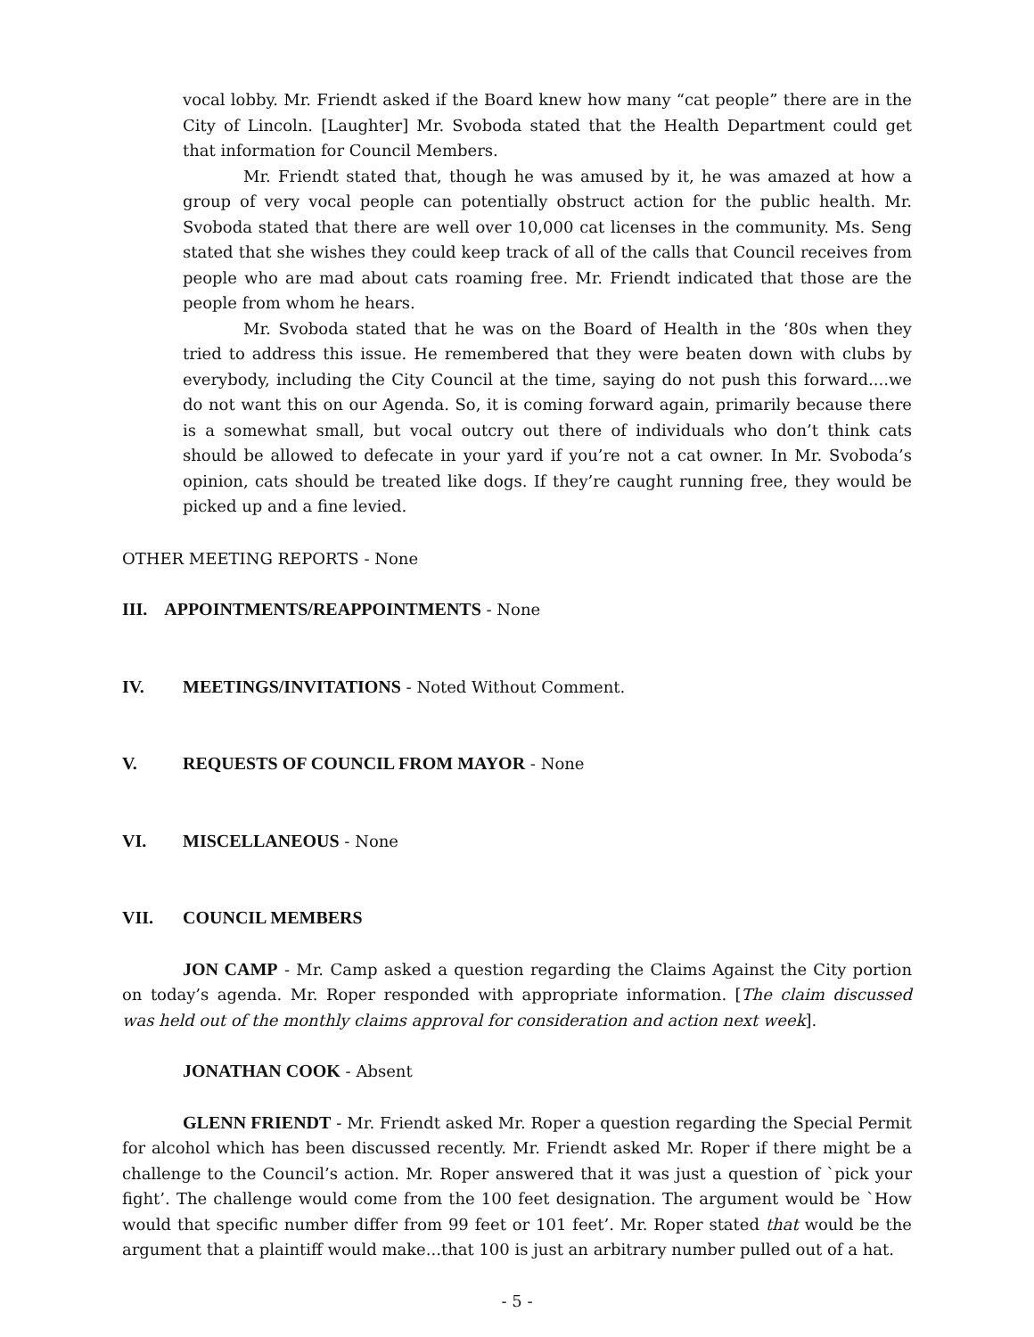vocal lobby. Mr. Friendt asked if the Board knew how many “cat people” there are in the City of Lincoln. [Laughter] Mr. Svoboda stated that the Health Department could get that information for Council Members.
Mr. Friendt stated that, though he was amused by it, he was amazed at how a group of very vocal people can potentially obstruct action for the public health. Mr. Svoboda stated that there are well over 10,000 cat licenses in the community. Ms. Seng stated that she wishes they could keep track of all of the calls that Council receives from people who are mad about cats roaming free. Mr. Friendt indicated that those are the people from whom he hears.
Mr. Svoboda stated that he was on the Board of Health in the ‘80s when they tried to address this issue. He remembered that they were beaten down with clubs by everybody, including the City Council at the time, saying do not push this forward....we do not want this on our Agenda. So, it is coming forward again, primarily because there is a somewhat small, but vocal outcry out there of individuals who don’t think cats should be allowed to defecate in your yard if you’re not a cat owner. In Mr. Svoboda’s opinion, cats should be treated like dogs. If they’re caught running free, they would be picked up and a fine levied.
OTHER MEETING REPORTS - None
III. APPOINTMENTS/REAPPOINTMENTS - None
IV. MEETINGS/INVITATIONS - Noted Without Comment.
V. REQUESTS OF COUNCIL FROM MAYOR - None
VI. MISCELLANEOUS - None
VII. COUNCIL MEMBERS
JON CAMP - Mr. Camp asked a question regarding the Claims Against the City portion on today’s agenda. Mr. Roper responded with appropriate information. [The claim discussed was held out of the monthly claims approval for consideration and action next week].
JONATHAN COOK - Absent
GLENN FRIENDT - Mr. Friendt asked Mr. Roper a question regarding the Special Permit for alcohol which has been discussed recently. Mr. Friendt asked Mr. Roper if there might be a challenge to the Council’s action. Mr. Roper answered that it was just a question of `pick your fight’. The challenge would come from the 100 feet designation. The argument would be `How would that specific number differ from 99 feet or 101 feet’. Mr. Roper stated that would be the argument that a plaintiff would make...that 100 is just an arbitrary number pulled out of a hat.
- 5 -